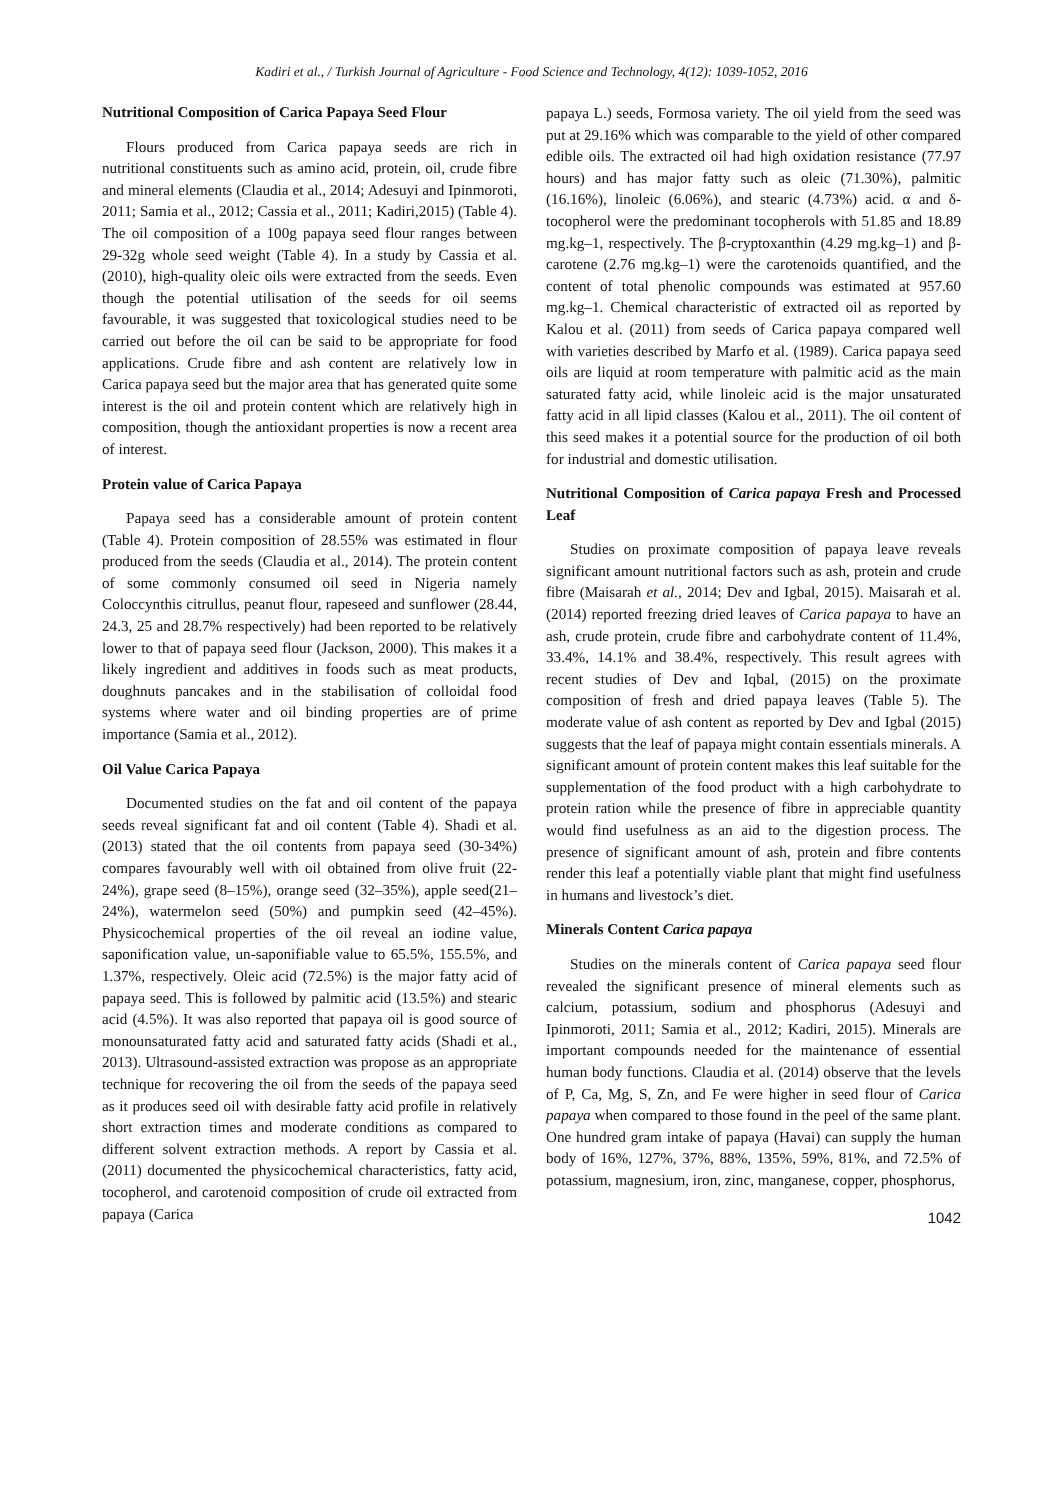Kadiri et al., / Turkish Journal of Agriculture - Food Science and Technology, 4(12): 1039-1052, 2016
Nutritional Composition of Carica Papaya Seed Flour
Flours produced from Carica papaya seeds are rich in nutritional constituents such as amino acid, protein, oil, crude fibre and mineral elements (Claudia et al., 2014; Adesuyi and Ipinmoroti, 2011; Samia et al., 2012; Cassia et al., 2011; Kadiri,2015) (Table 4). The oil composition of a 100g papaya seed flour ranges between 29-32g whole seed weight (Table 4). In a study by Cassia et al. (2010), high-quality oleic oils were extracted from the seeds. Even though the potential utilisation of the seeds for oil seems favourable, it was suggested that toxicological studies need to be carried out before the oil can be said to be appropriate for food applications. Crude fibre and ash content are relatively low in Carica papaya seed but the major area that has generated quite some interest is the oil and protein content which are relatively high in composition, though the antioxidant properties is now a recent area of interest.
Protein value of Carica Papaya
Papaya seed has a considerable amount of protein content (Table 4). Protein composition of 28.55% was estimated in flour produced from the seeds (Claudia et al., 2014). The protein content of some commonly consumed oil seed in Nigeria namely Coloccynthis citrullus, peanut flour, rapeseed and sunflower (28.44, 24.3, 25 and 28.7% respectively) had been reported to be relatively lower to that of papaya seed flour (Jackson, 2000). This makes it a likely ingredient and additives in foods such as meat products, doughnuts pancakes and in the stabilisation of colloidal food systems where water and oil binding properties are of prime importance (Samia et al., 2012).
Oil Value Carica Papaya
Documented studies on the fat and oil content of the papaya seeds reveal significant fat and oil content (Table 4). Shadi et al. (2013) stated that the oil contents from papaya seed (30-34%) compares favourably well with oil obtained from olive fruit (22-24%), grape seed (8–15%), orange seed (32–35%), apple seed(21–24%), watermelon seed (50%) and pumpkin seed (42–45%). Physicochemical properties of the oil reveal an iodine value, saponification value, un-saponifiable value to 65.5%, 155.5%, and 1.37%, respectively. Oleic acid (72.5%) is the major fatty acid of papaya seed. This is followed by palmitic acid (13.5%) and stearic acid (4.5%). It was also reported that papaya oil is good source of monounsaturated fatty acid and saturated fatty acids (Shadi et al., 2013). Ultrasound-assisted extraction was propose as an appropriate technique for recovering the oil from the seeds of the papaya seed as it produces seed oil with desirable fatty acid profile in relatively short extraction times and moderate conditions as compared to different solvent extraction methods. A report by Cassia et al. (2011) documented the physicochemical characteristics, fatty acid, tocopherol, and carotenoid composition of crude oil extracted from papaya (Carica
papaya L.) seeds, Formosa variety. The oil yield from the seed was put at 29.16% which was comparable to the yield of other compared edible oils. The extracted oil had high oxidation resistance (77.97 hours) and has major fatty such as oleic (71.30%), palmitic (16.16%), linoleic (6.06%), and stearic (4.73%) acid. α and δ-tocopherol were the predominant tocopherols with 51.85 and 18.89 mg.kg–1, respectively. The β-cryptoxanthin (4.29 mg.kg–1) and β-carotene (2.76 mg.kg–1) were the carotenoids quantified, and the content of total phenolic compounds was estimated at 957.60 mg.kg–1. Chemical characteristic of extracted oil as reported by Kalou et al. (2011) from seeds of Carica papaya compared well with varieties described by Marfo et al. (1989). Carica papaya seed oils are liquid at room temperature with palmitic acid as the main saturated fatty acid, while linoleic acid is the major unsaturated fatty acid in all lipid classes (Kalou et al., 2011). The oil content of this seed makes it a potential source for the production of oil both for industrial and domestic utilisation.
Nutritional Composition of Carica papaya Fresh and Processed Leaf
Studies on proximate composition of papaya leave reveals significant amount nutritional factors such as ash, protein and crude fibre (Maisarah et al., 2014; Dev and Igbal, 2015). Maisarah et al. (2014) reported freezing dried leaves of Carica papaya to have an ash, crude protein, crude fibre and carbohydrate content of 11.4%, 33.4%, 14.1% and 38.4%, respectively. This result agrees with recent studies of Dev and Iqbal, (2015) on the proximate composition of fresh and dried papaya leaves (Table 5). The moderate value of ash content as reported by Dev and Igbal (2015) suggests that the leaf of papaya might contain essentials minerals. A significant amount of protein content makes this leaf suitable for the supplementation of the food product with a high carbohydrate to protein ration while the presence of fibre in appreciable quantity would find usefulness as an aid to the digestion process. The presence of significant amount of ash, protein and fibre contents render this leaf a potentially viable plant that might find usefulness in humans and livestock’s diet.
Minerals Content Carica papaya
Studies on the minerals content of Carica papaya seed flour revealed the significant presence of mineral elements such as calcium, potassium, sodium and phosphorus (Adesuyi and Ipinmoroti, 2011; Samia et al., 2012; Kadiri, 2015). Minerals are important compounds needed for the maintenance of essential human body functions. Claudia et al. (2014) observe that the levels of P, Ca, Mg, S, Zn, and Fe were higher in seed flour of Carica papaya when compared to those found in the peel of the same plant. One hundred gram intake of papaya (Havai) can supply the human body of 16%, 127%, 37%, 88%, 135%, 59%, 81%, and 72.5% of potassium, magnesium, iron, zinc, manganese, copper, phosphorus,
1042